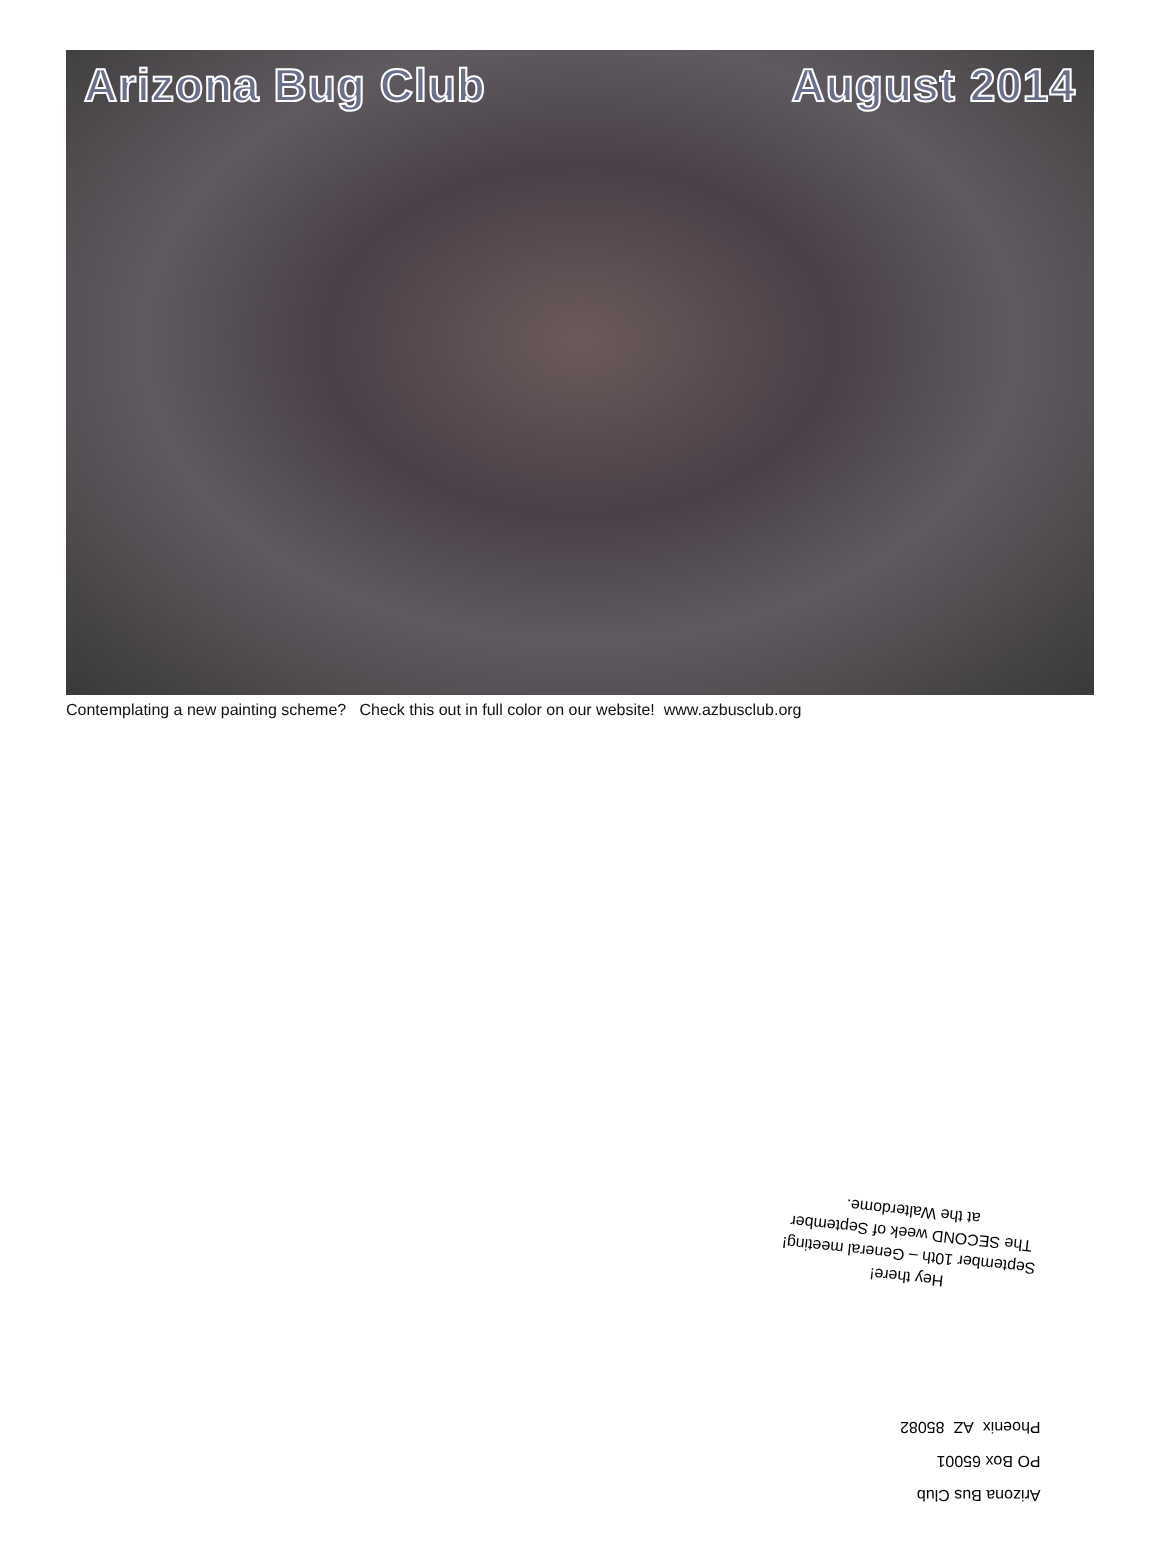Arizona Bug Club August 2014
Contemplating a new painting scheme? Check this out in full color on our website! www.azbusclub.org
Hey there!
September 10th – General meeting!
The SECOND week of September
at the Walterdome.
Arizona Bus Club
PO Box 65001
Phoenix AZ 85082